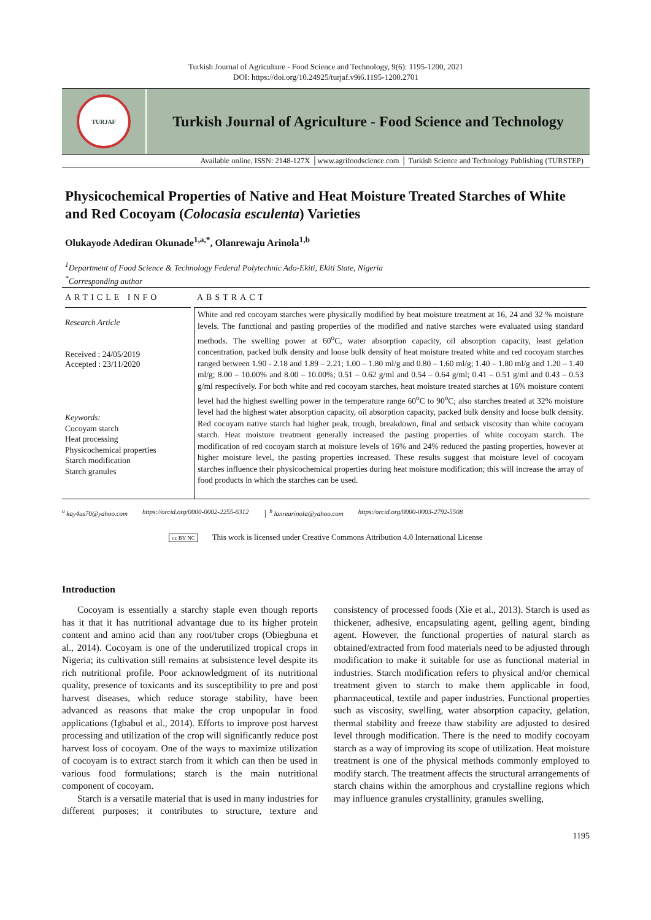Turkish Journal of Agriculture - Food Science and Technology, 9(6): 1195-1200, 2021
DOI: https://doi.org/10.24925/turjaf.v9i6.1195-1200.2701
TURJAF
Turkish Journal of Agriculture - Food Science and Technology
Available online, ISSN: 2148-127X │www.agrifoodscience.com │ Turkish Science and Technology Publishing (TURSTEP)
Physicochemical Properties of Native and Heat Moisture Treated Starches of White and Red Cocoyam (Colocasia esculenta) Varieties
Olukayode Adediran Okunade<sup>1,a,*</sup>, Olanrewaju Arinola<sup>1,b</sup>
<sup>1</sup> Department of Food Science & Technology Federal Polytechnic Ado-Ekiti, Ekiti State, Nigeria
<sup>*</sup> Corresponding author
ARTICLE INFO
Research Article
Received : 24/05/2019
Accepted : 23/11/2020
Keywords:
Cocoyam starch
Heat processing
Physicochemical properties
Starch modification
Starch granules
ABSTRACT
White and red cocoyam starches were physically modified by heat moisture treatment at 16, 24 and 32 % moisture levels. The functional and pasting properties of the modified and native starches were evaluated using standard methods. The swelling power at 60<sup>o</sup>C, water absorption capacity, oil absorption capacity, least gelation concentration, packed bulk density and loose bulk density of heat moisture treated white and red cocoyam starches ranged between 1.90 - 2.18 and 1.89 – 2.21; 1.00 – 1.80 ml/g and 0.80 – 1.60 ml/g; 1.40 – 1.80 ml/g and 1.20 – 1.40 ml/g; 8.00 – 10.00% and 8.00 – 10.00%; 0.51 – 0.62 g/ml and 0.54 – 0.64 g/ml; 0.41 – 0.51 g/ml and 0.43 – 0.53 g/ml respectively. For both white and red cocoyam starches, heat moisture treated starches at 16% moisture content level had the highest swelling power in the temperature range 60<sup>o</sup>C to 90<sup>o</sup>C; also starches treated at 32% moisture level had the highest water absorption capacity, oil absorption capacity, packed bulk density and loose bulk density. Red cocoyam native starch had higher peak, trough, breakdown, final and setback viscosity than white cocoyam starch. Heat moisture treatment generally increased the pasting properties of white cocoyam starch. The modification of red cocoyam starch at moisture levels of 16% and 24% reduced the pasting properties, however at higher moisture level, the pasting properties increased. These results suggest that moisture level of cocoyam starches influence their physicochemical properties during heat moisture modification; this will increase the array of food products in which the starches can be used.
<sup>a</sup> kay4us70@yahoo.com https://orcid.org/0000-0002-2255-6312 │ <sup>b</sup> lanrearinola@yahoo.com https:/orcid.org/0000-0003-2792-5508
cc BY NC This work is licensed under Creative Commons Attribution 4.0 International License
Introduction
Cocoyam is essentially a starchy staple even though reports has it that it has nutritional advantage due to its higher protein content and amino acid than any root/tuber crops (Obiegbuna et al., 2014). Cocoyam is one of the underutilized tropical crops in Nigeria; its cultivation still remains at subsistence level despite its rich nutritional profile. Poor acknowledgment of its nutritional quality, presence of toxicants and its susceptibility to pre and post harvest diseases, which reduce storage stability, have been advanced as reasons that make the crop unpopular in food applications (Igbabul et al., 2014). Efforts to improve post harvest processing and utilization of the crop will significantly reduce post harvest loss of cocoyam. One of the ways to maximize utilization of cocoyam is to extract starch from it which can then be used in various food formulations; starch is the main nutritional component of cocoyam.
Starch is a versatile material that is used in many industries for different purposes; it contributes to structure, texture and consistency of processed foods (Xie et al., 2013). Starch is used as thickener, adhesive, encapsulating agent, gelling agent, binding agent. However, the functional properties of natural starch as obtained/extracted from food materials need to be adjusted through modification to make it suitable for use as functional material in industries. Starch modification refers to physical and/or chemical treatment given to starch to make them applicable in food, pharmaceutical, textile and paper industries. Functional properties such as viscosity, swelling, water absorption capacity, gelation, thermal stability and freeze thaw stability are adjusted to desired level through modification. There is the need to modify cocoyam starch as a way of improving its scope of utilization. Heat moisture treatment is one of the physical methods commonly employed to modify starch. The treatment affects the structural arrangements of starch chains within the amorphous and crystalline regions which may influence granules crystallinity, granules swelling,
1195